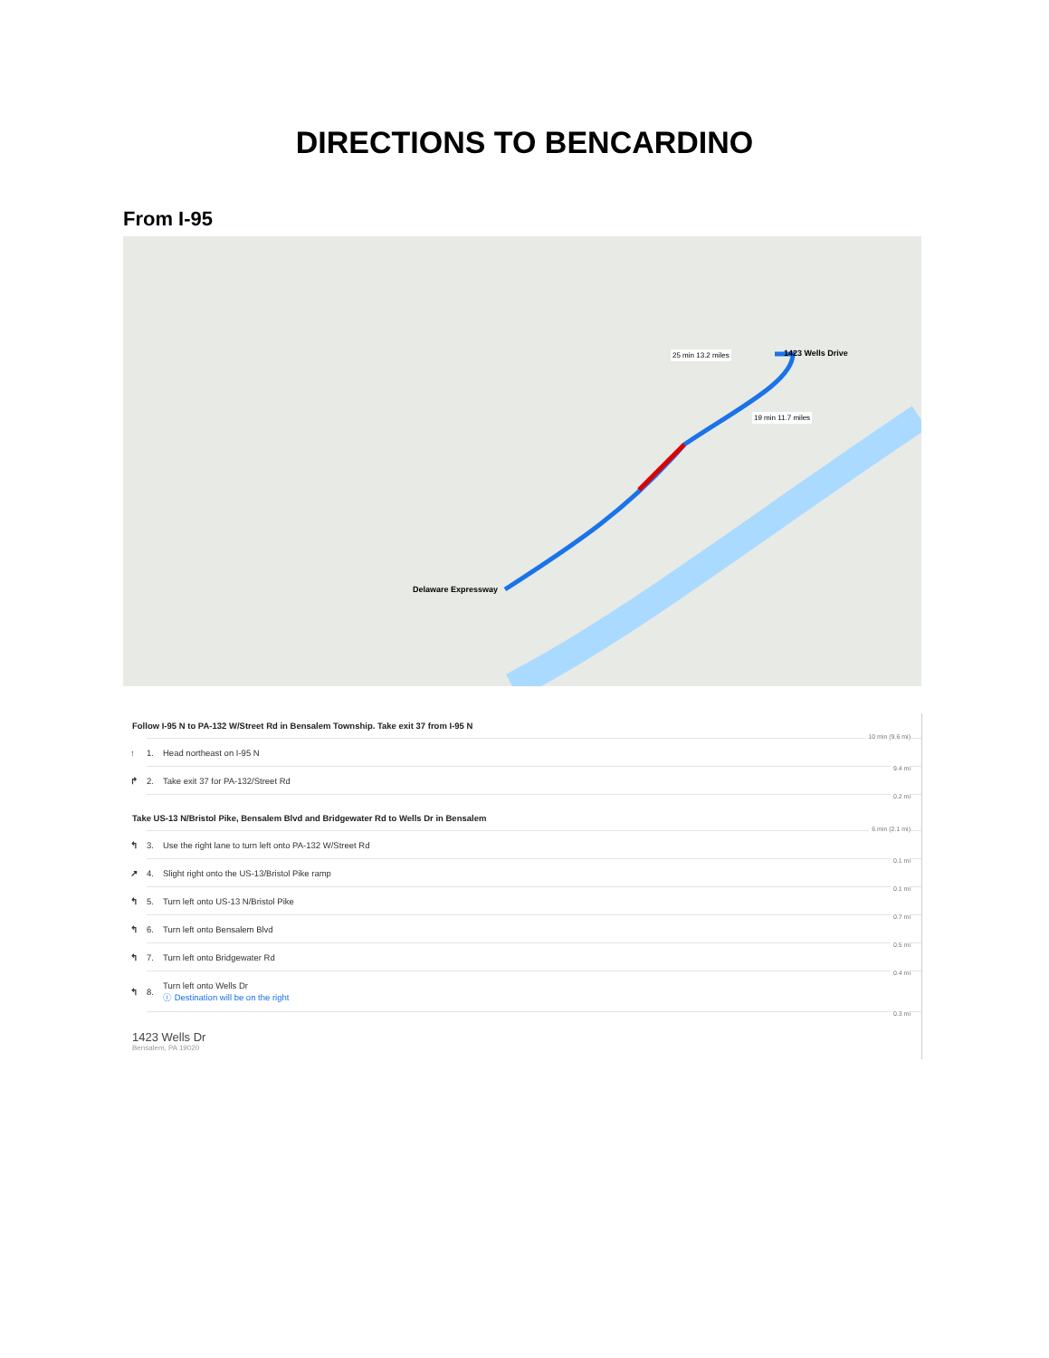DIRECTIONS TO BENCARDINO
From I-95
Delaware Expressway
1423 Wells Drive
25 min 13.2 miles
19 min 11.7 miles
Follow I-95 N to PA-132 W/Street Rd in Bensalem Township. Take exit 37 from I-95 N
10 min (9.6 mi)
↑ 1. Head northeast on I-95 N
9.4 mi
↱ 2. Take exit 37 for PA-132/Street Rd
0.2 mi
Take US-13 N/Bristol Pike, Bensalem Blvd and Bridgewater Rd to Wells Dr in Bensalem
6 min (2.1 mi)
↰ 3. Use the right lane to turn left onto PA-132 W/Street Rd
0.1 mi
↗ 4. Slight right onto the US-13/Bristol Pike ramp
0.1 mi
↰ 5. Turn left onto US-13 N/Bristol Pike
0.7 mi
↰ 6. Turn left onto Bensalem Blvd
0.5 mi
↰ 7. Turn left onto Bridgewater Rd
0.4 mi
↰ 8. Turn left onto Wells Dr
ⓘ Destination will be on the right
0.3 mi
1423 Wells Dr
Bensalem, PA 19020